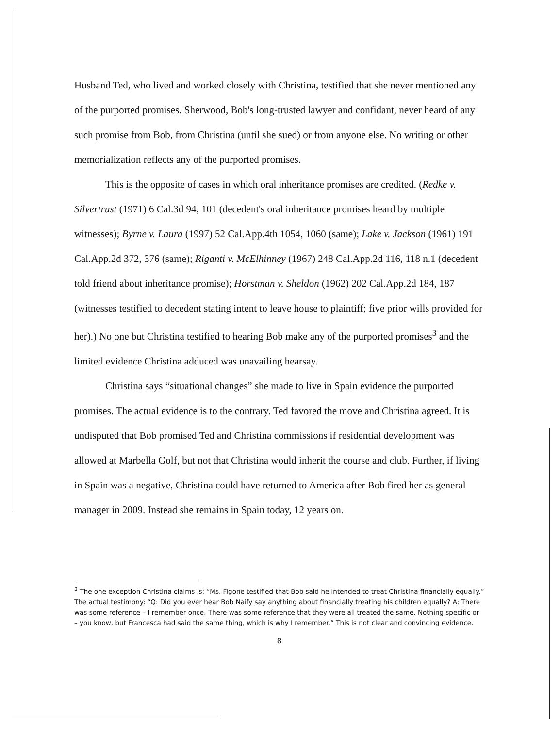Husband Ted, who lived and worked closely with Christina, testified that she never mentioned any of the purported promises. Sherwood, Bob's long-trusted lawyer and confidant, never heard of any such promise from Bob, from Christina (until she sued) or from anyone else. No writing or other memorialization reflects any of the purported promises.
This is the opposite of cases in which oral inheritance promises are credited. (Redke v. Silvertrust (1971) 6 Cal.3d 94, 101 (decedent's oral inheritance promises heard by multiple witnesses); Byrne v. Laura (1997) 52 Cal.App.4th 1054, 1060 (same); Lake v. Jackson (1961) 191 Cal.App.2d 372, 376 (same); Riganti v. McElhinney (1967) 248 Cal.App.2d 116, 118 n.1 (decedent told friend about inheritance promise); Horstman v. Sheldon (1962) 202 Cal.App.2d 184, 187 (witnesses testified to decedent stating intent to leave house to plaintiff; five prior wills provided for her).) No one but Christina testified to hearing Bob make any of the purported promises<sup>3</sup> and the limited evidence Christina adduced was unavailing hearsay.
Christina says “situational changes” she made to live in Spain evidence the purported promises. The actual evidence is to the contrary. Ted favored the move and Christina agreed. It is undisputed that Bob promised Ted and Christina commissions if residential development was allowed at Marbella Golf, but not that Christina would inherit the course and club. Further, if living in Spain was a negative, Christina could have returned to America after Bob fired her as general manager in 2009. Instead she remains in Spain today, 12 years on.
<sup>3</sup> The one exception Christina claims is: “Ms. Figone testified that Bob said he intended to treat Christina financially equally.” The actual testimony: “Q: Did you ever hear Bob Naify say anything about financially treating his children equally? A: There was some reference – I remember once. There was some reference that they were all treated the same. Nothing specific or – you know, but Francesca had said the same thing, which is why I remember.” This is not clear and convincing evidence.
8